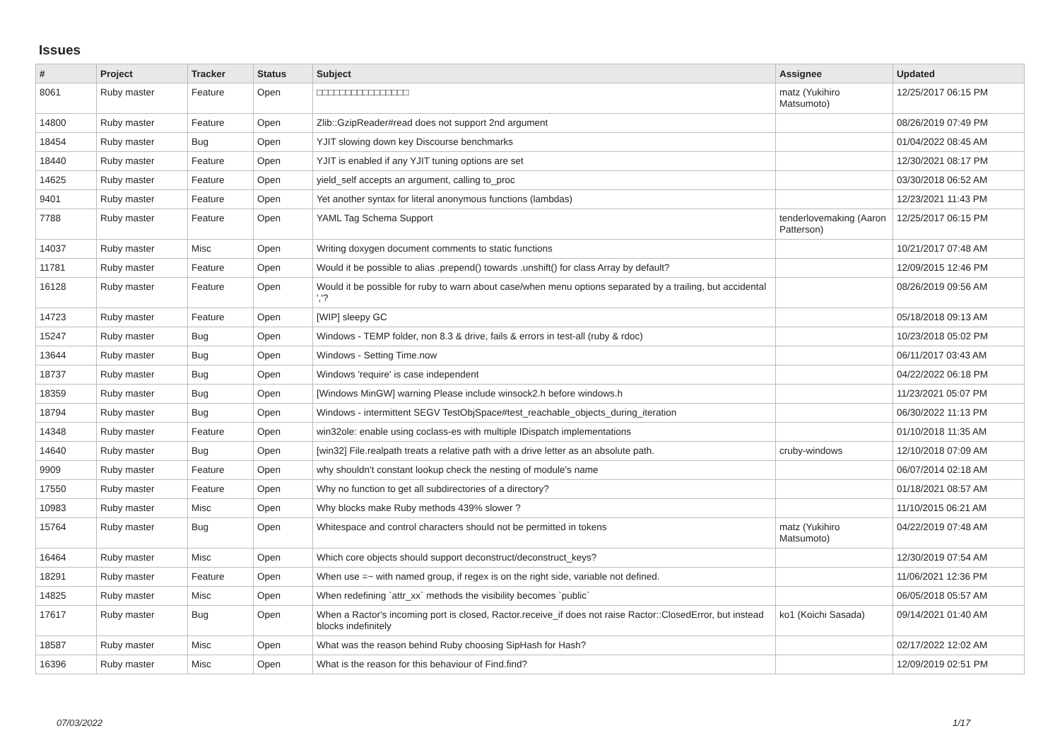Issues
| # | Project | Tracker | Status | Subject | Assignee | Updated |
| --- | --- | --- | --- | --- | --- | --- |
| 8061 | Ruby master | Feature | Open | □□□□□□□□□□□□□□□□ | matz (Yukihiro Matsumoto) | 12/25/2017 06:15 PM |
| 14800 | Ruby master | Feature | Open | Zlib::GzipReader#read does not support 2nd argument | | 08/26/2019 07:49 PM |
| 18454 | Ruby master | Bug | Open | YJIT slowing down key Discourse benchmarks | | 01/04/2022 08:45 AM |
| 18440 | Ruby master | Feature | Open | YJIT is enabled if any YJIT tuning options are set | | 12/30/2021 08:17 PM |
| 14625 | Ruby master | Feature | Open | yield_self accepts an argument, calling to_proc | | 03/30/2018 06:52 AM |
| 9401 | Ruby master | Feature | Open | Yet another syntax for literal anonymous functions (lambdas) | | 12/23/2021 11:43 PM |
| 7788 | Ruby master | Feature | Open | YAML Tag Schema Support | tenderlovemaking (Aaron Patterson) | 12/25/2017 06:15 PM |
| 14037 | Ruby master | Misc | Open | Writing doxygen document comments to static functions | | 10/21/2017 07:48 AM |
| 11781 | Ruby master | Feature | Open | Would it be possible to alias .prepend() towards .unshift() for class Array by default? | | 12/09/2015 12:46 PM |
| 16128 | Ruby master | Feature | Open | Would it be possible for ruby to warn about case/when menu options separated by a trailing, but accidental ','? | | 08/26/2019 09:56 AM |
| 14723 | Ruby master | Feature | Open | [WIP] sleepy GC | | 05/18/2018 09:13 AM |
| 15247 | Ruby master | Bug | Open | Windows - TEMP folder, non 8.3 & drive, fails & errors in test-all (ruby & rdoc) | | 10/23/2018 05:02 PM |
| 13644 | Ruby master | Bug | Open | Windows - Setting Time.now | | 06/11/2017 03:43 AM |
| 18737 | Ruby master | Bug | Open | Windows 'require' is case independent | | 04/22/2022 06:18 PM |
| 18359 | Ruby master | Bug | Open | [Windows MinGW] warning Please include winsock2.h before windows.h | | 11/23/2021 05:07 PM |
| 18794 | Ruby master | Bug | Open | Windows - intermittent SEGV TestObjSpace#test_reachable_objects_during_iteration | | 06/30/2022 11:13 PM |
| 14348 | Ruby master | Feature | Open | win32ole: enable using coclass-es with multiple IDispatch implementations | | 01/10/2018 11:35 AM |
| 14640 | Ruby master | Bug | Open | [win32] File.realpath treats a relative path with a drive letter as an absolute path. | cruby-windows | 12/10/2018 07:09 AM |
| 9909 | Ruby master | Feature | Open | why shouldn't constant lookup check the nesting of module's name | | 06/07/2014 02:18 AM |
| 17550 | Ruby master | Feature | Open | Why no function to get all subdirectories of a directory? | | 01/18/2021 08:57 AM |
| 10983 | Ruby master | Misc | Open | Why blocks make Ruby methods 439% slower ? | | 11/10/2015 06:21 AM |
| 15764 | Ruby master | Bug | Open | Whitespace and control characters should not be permitted in tokens | matz (Yukihiro Matsumoto) | 04/22/2019 07:48 AM |
| 16464 | Ruby master | Misc | Open | Which core objects should support deconstruct/deconstruct_keys? | | 12/30/2019 07:54 AM |
| 18291 | Ruby master | Feature | Open | When use =~ with named group, if regex is on the right side, variable not defined. | | 11/06/2021 12:36 PM |
| 14825 | Ruby master | Misc | Open | When redefining `attr_xx` methods the visibility becomes `public` | | 06/05/2018 05:57 AM |
| 17617 | Ruby master | Bug | Open | When a Ractor's incoming port is closed, Ractor.receive_if does not raise Ractor::ClosedError, but instead blocks indefinitely | ko1 (Koichi Sasada) | 09/14/2021 01:40 AM |
| 18587 | Ruby master | Misc | Open | What was the reason behind Ruby choosing SipHash for Hash? | | 02/17/2022 12:02 AM |
| 16396 | Ruby master | Misc | Open | What is the reason for this behaviour of Find.find? | | 12/09/2019 02:51 PM |
07/03/2022 1/17